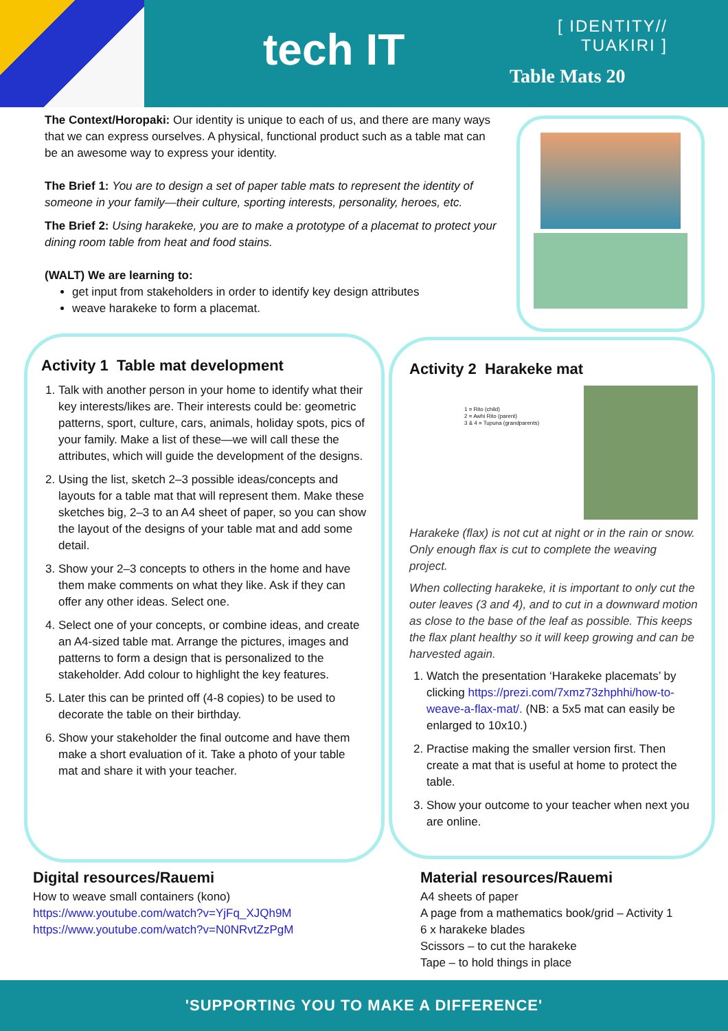tech IT
[ IDENTITY//
TUAKIRI ]
Table Mats 20
The Context/Horopaki: Our identity is unique to each of us, and there are many ways that we can express ourselves. A physical, functional product such as a table mat can be an awesome way to express your identity.
The Brief 1: You are to design a set of paper table mats to represent the identity of someone in your family—their culture, sporting interests, personality, heroes, etc.
The Brief 2: Using harakeke, you are to make a prototype of a placemat to protect your dining room table from heat and food stains.
(WALT) We are learning to:
get input from stakeholders in order to identify key design attributes
weave harakeke to form a placemat.
Activity 1 Table mat development
1. Talk with another person in your home to identify what their key interests/likes are. Their interests could be: geometric patterns, sport, culture, cars, animals, holiday spots, pics of your family. Make a list of these—we will call these the attributes, which will guide the development of the designs.
2. Using the list, sketch 2–3 possible ideas/concepts and layouts for a table mat that will represent them. Make these sketches big, 2–3 to an A4 sheet of paper, so you can show the layout of the designs of your table mat and add some detail.
3. Show your 2–3 concepts to others in the home and have them make comments on what they like. Ask if they can offer any other ideas. Select one.
4. Select one of your concepts, or combine ideas, and create an A4-sized table mat. Arrange the pictures, images and patterns to form a design that is personalized to the stakeholder. Add colour to highlight the key features.
5. Later this can be printed off (4-8 copies) to be used to decorate the table on their birthday.
6. Show your stakeholder the final outcome and have them make a short evaluation of it. Take a photo of your table mat and share it with your teacher.
Activity 2 Harakeke mat
1 = Rito (child)
2 = Awhi Rito (parent)
3 & 4 = Tupuna (grandparents)
Harakeke (flax) is not cut at night or in the rain or snow. Only enough flax is cut to complete the weaving project.
When collecting harakeke, it is important to only cut the outer leaves (3 and 4), and to cut in a downward motion as close to the base of the leaf as possible. This keeps the flax plant healthy so it will keep growing and can be harvested again.
1. Watch the presentation ‘Harakeke placemats’ by clicking https://prezi.com/7xmz73zhphhi/how-to-weave-a-flax-mat/. (NB: a 5x5 mat can easily be enlarged to 10x10.)
2. Practise making the smaller version first. Then create a mat that is useful at home to protect the table.
3. Show your outcome to your teacher when next you are online.
Digital resources/Rauemi
How to weave small containers (kono)
https://www.youtube.com/watch?v=YjFq_XJQh9M
https://www.youtube.com/watch?v=N0NRvtZzPgM
Material resources/Rauemi
A4 sheets of paper
A page from a mathematics book/grid – Activity 1
6 x harakeke blades
Scissors – to cut the harakeke
Tape – to hold things in place
'SUPPORTING YOU TO MAKE A DIFFERENCE'